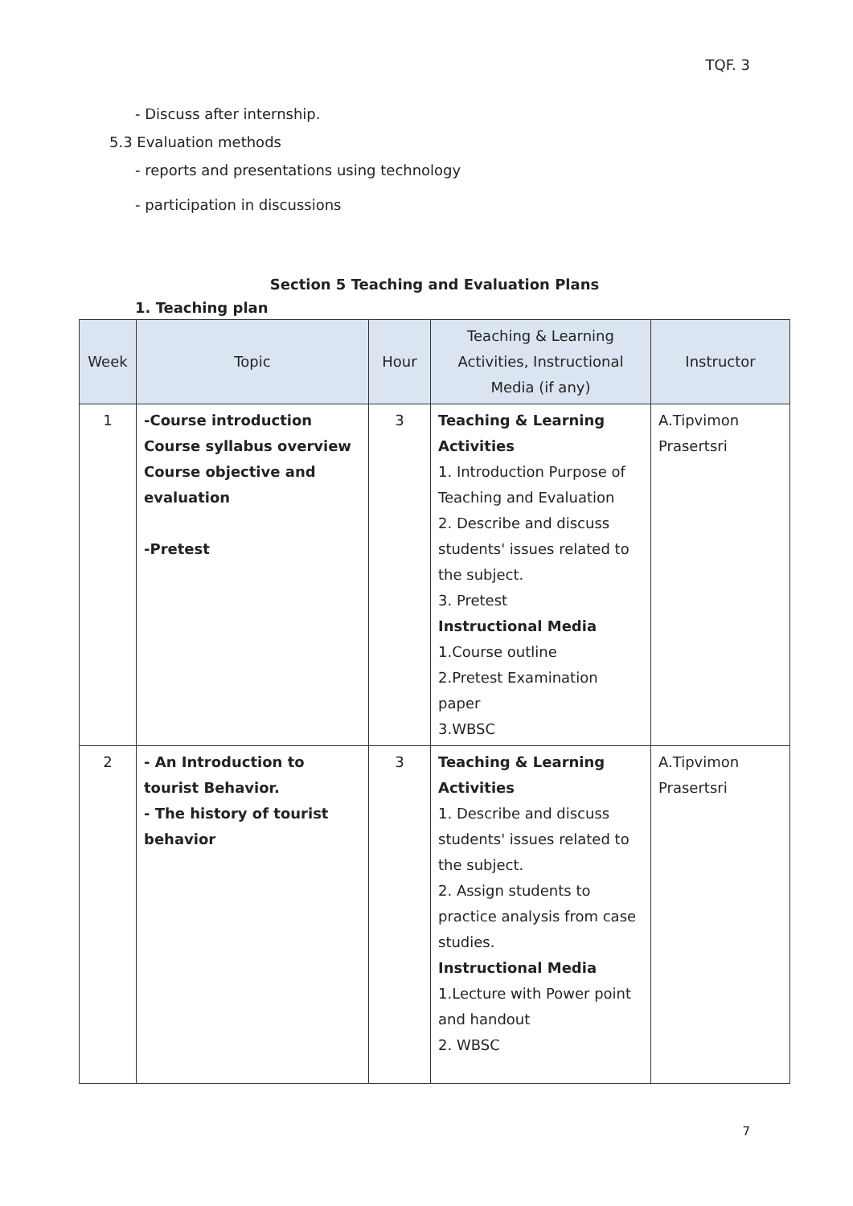TQF. 3
- Discuss after internship.
5.3 Evaluation methods
- reports and presentations using technology
- participation in discussions
Section 5 Teaching and Evaluation Plans
1. Teaching plan
| Week | Topic | Hour | Teaching & Learning Activities, Instructional Media (if any) | Instructor |
| --- | --- | --- | --- | --- |
| 1 | -Course introduction Course syllabus overview Course objective and evaluation -Pretest | 3 | Teaching & Learning Activities 1. Introduction Purpose of Teaching and Evaluation 2. Describe and discuss students' issues related to the subject. 3. Pretest Instructional Media 1.Course outline 2.Pretest Examination paper 3.WBSC | A.Tipvimon Prasertsri |
| 2 | - An Introduction to tourist Behavior. - The history of tourist behavior | 3 | Teaching & Learning Activities 1. Describe and discuss students' issues related to the subject. 2. Assign students to practice analysis from case studies. Instructional Media 1.Lecture with Power point and handout 2. WBSC | A.Tipvimon Prasertsri |
7